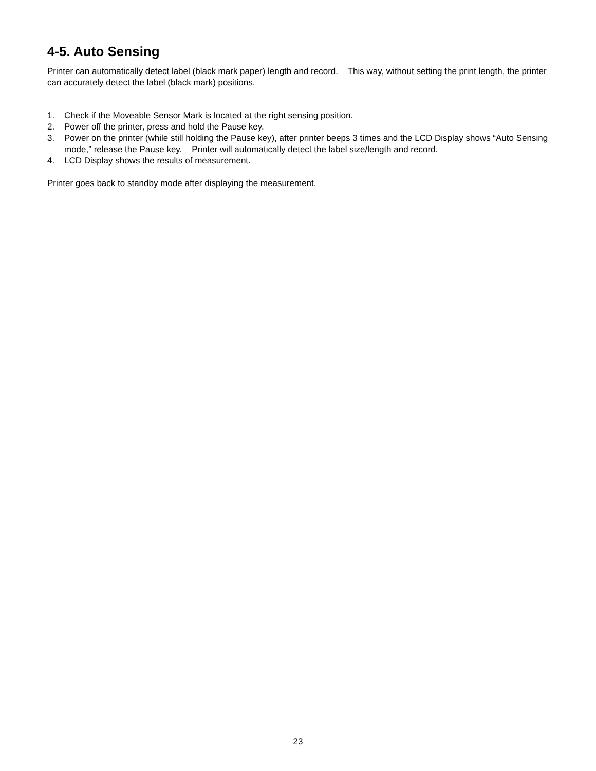4-5. Auto Sensing
Printer can automatically detect label (black mark paper) length and record. This way, without setting the print length, the printer can accurately detect the label (black mark) positions.
1. Check if the Moveable Sensor Mark is located at the right sensing position.
2. Power off the printer, press and hold the Pause key.
3. Power on the printer (while still holding the Pause key), after printer beeps 3 times and the LCD Display shows “Auto Sensing mode,” release the Pause key. Printer will automatically detect the label size/length and record.
4. LCD Display shows the results of measurement.
Printer goes back to standby mode after displaying the measurement.
23